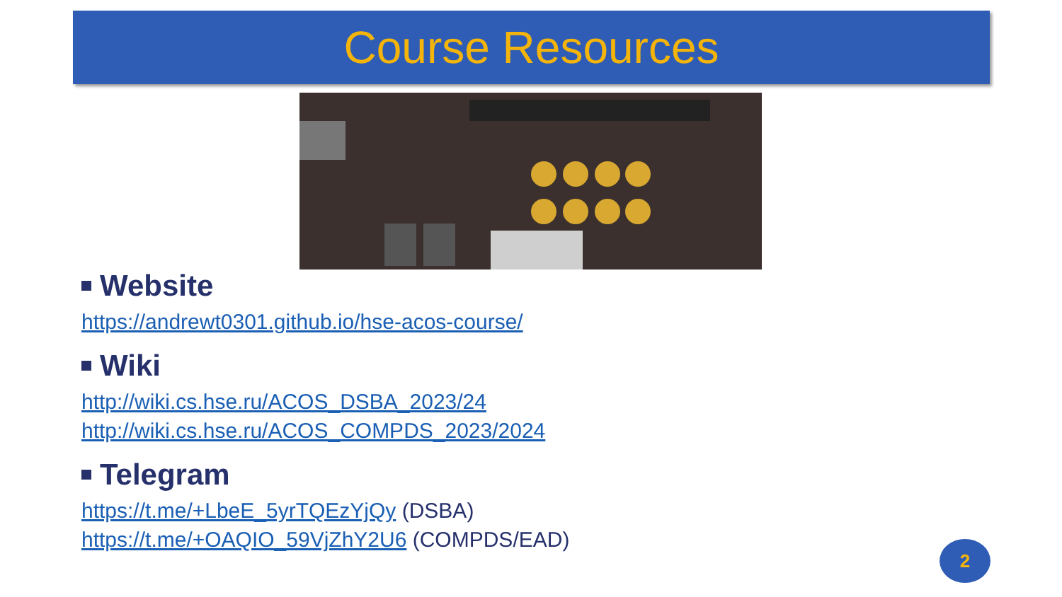Course Resources
Website
https://andrewt0301.github.io/hse-acos-course/
Wiki
http://wiki.cs.hse.ru/ACOS_DSBA_2023/24
http://wiki.cs.hse.ru/ACOS_COMPDS_2023/2024
Telegram
https://t.me/+LbeE_5yrTQEzYjQy (DSBA)
https://t.me/+OAQIO_59VjZhY2U6 (COMPDS/EAD)
2